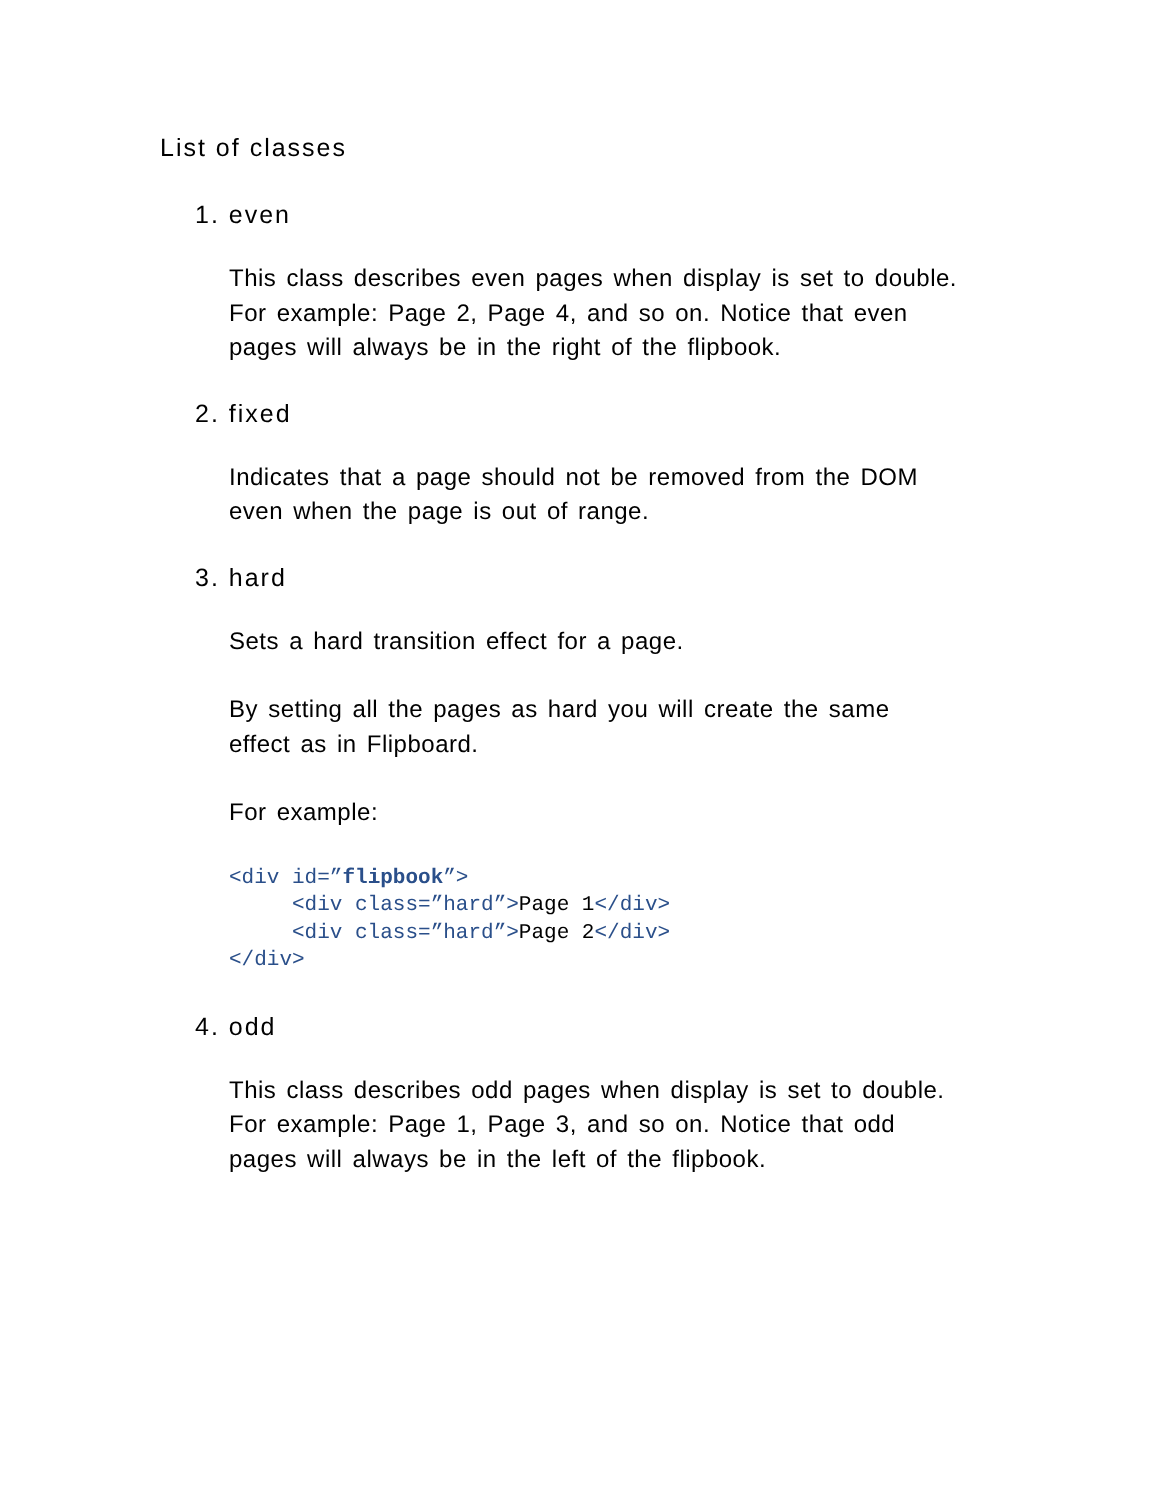List of classes
1. even
This class describes even pages when display is set to double.
For example: Page 2, Page 4, and so on. Notice that even
pages will always be in the right of the flipbook.
2. fixed
Indicates that a page should not be removed from the DOM
even when the page is out of range.
3. hard
Sets a hard transition effect for a page.
By setting all the pages as hard you will create the same
effect as in Flipboard.
For example:
<div id=”flipbook”>
     <div class=”hard”>Page 1</div>
     <div class=”hard”>Page 2</div>
</div>
4. odd
This class describes odd pages when display is set to double.
For example: Page 1, Page 3, and so on. Notice that odd
pages will always be in the left of the flipbook.